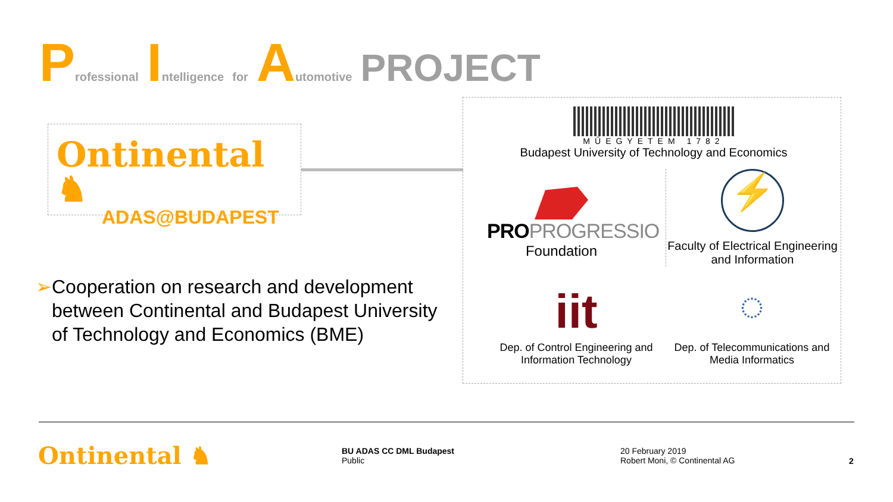Professional Intelligence for Automotive PROJECT
Ontinental ♞
ADAS@BUDAPEST
➢ Cooperation on research and development between Continental and Budapest University of Technology and Economics (BME)
MŰEGYETEM 1782
Budapest University of Technology and Economics
PRO PROGRESSIO
Foundation
⚡
Faculty of Electrical Engineering and Information
iit
Dep. of Control Engineering and Information Technology
◌
Dep. of Telecommunications and Media Informatics
Ontinental ♞
BU ADAS CC DML Budapest
Public
20 February 2019
Robert Moni, © Continental AG
2